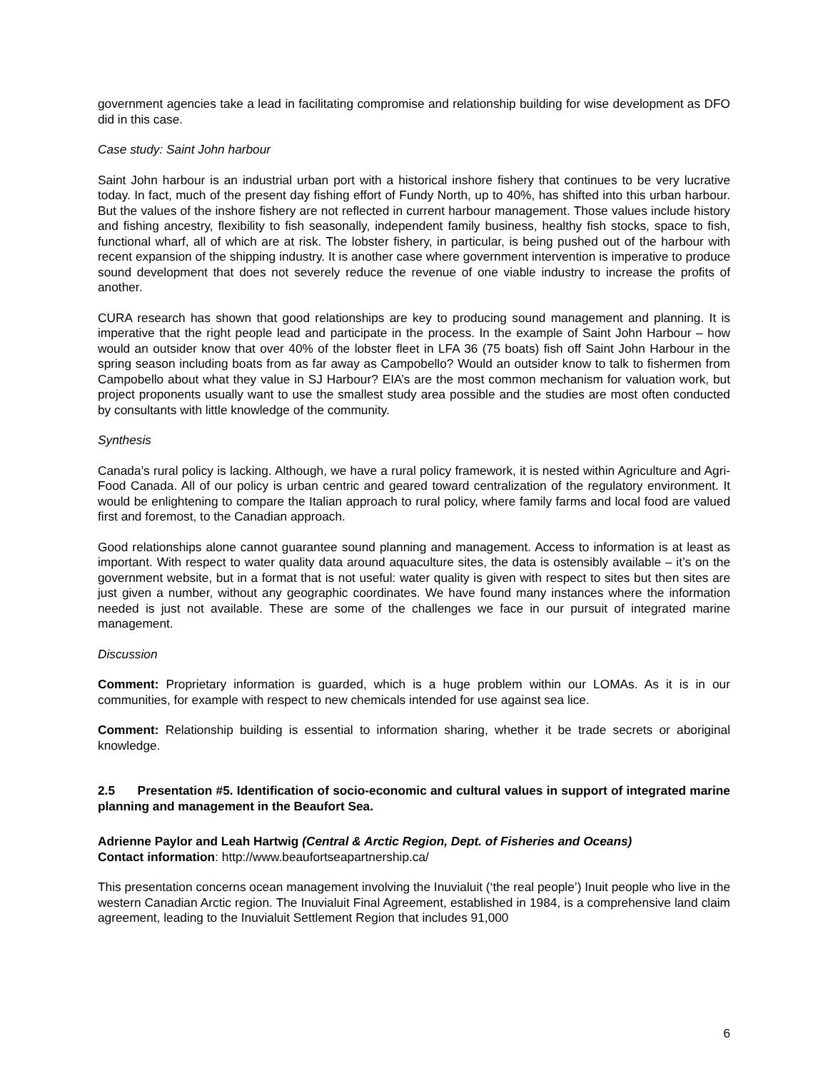government agencies take a lead in facilitating compromise and relationship building for wise development as DFO did in this case.
Case study: Saint John harbour
Saint John harbour is an industrial urban port with a historical inshore fishery that continues to be very lucrative today. In fact, much of the present day fishing effort of Fundy North, up to 40%, has shifted into this urban harbour. But the values of the inshore fishery are not reflected in current harbour management. Those values include history and fishing ancestry, flexibility to fish seasonally, independent family business, healthy fish stocks, space to fish, functional wharf, all of which are at risk. The lobster fishery, in particular, is being pushed out of the harbour with recent expansion of the shipping industry. It is another case where government intervention is imperative to produce sound development that does not severely reduce the revenue of one viable industry to increase the profits of another.
CURA research has shown that good relationships are key to producing sound management and planning. It is imperative that the right people lead and participate in the process. In the example of Saint John Harbour – how would an outsider know that over 40% of the lobster fleet in LFA 36 (75 boats) fish off Saint John Harbour in the spring season including boats from as far away as Campobello? Would an outsider know to talk to fishermen from Campobello about what they value in SJ Harbour? EIA’s are the most common mechanism for valuation work, but project proponents usually want to use the smallest study area possible and the studies are most often conducted by consultants with little knowledge of the community.
Synthesis
Canada’s rural policy is lacking. Although, we have a rural policy framework, it is nested within Agriculture and Agri-Food Canada. All of our policy is urban centric and geared toward centralization of the regulatory environment. It would be enlightening to compare the Italian approach to rural policy, where family farms and local food are valued first and foremost, to the Canadian approach.
Good relationships alone cannot guarantee sound planning and management. Access to information is at least as important. With respect to water quality data around aquaculture sites, the data is ostensibly available – it’s on the government website, but in a format that is not useful: water quality is given with respect to sites but then sites are just given a number, without any geographic coordinates. We have found many instances where the information needed is just not available. These are some of the challenges we face in our pursuit of integrated marine management.
Discussion
Comment: Proprietary information is guarded, which is a huge problem within our LOMAs. As it is in our communities, for example with respect to new chemicals intended for use against sea lice.
Comment: Relationship building is essential to information sharing, whether it be trade secrets or aboriginal knowledge.
2.5 Presentation #5. Identification of socio-economic and cultural values in support of integrated marine planning and management in the Beaufort Sea.
Adrienne Paylor and Leah Hartwig (Central & Arctic Region, Dept. of Fisheries and Oceans)
Contact information: http://www.beaufortseapartnership.ca/
This presentation concerns ocean management involving the Inuvialuit (‘the real people’) Inuit people who live in the western Canadian Arctic region. The Inuvialuit Final Agreement, established in 1984, is a comprehensive land claim agreement, leading to the Inuvialuit Settlement Region that includes 91,000
6